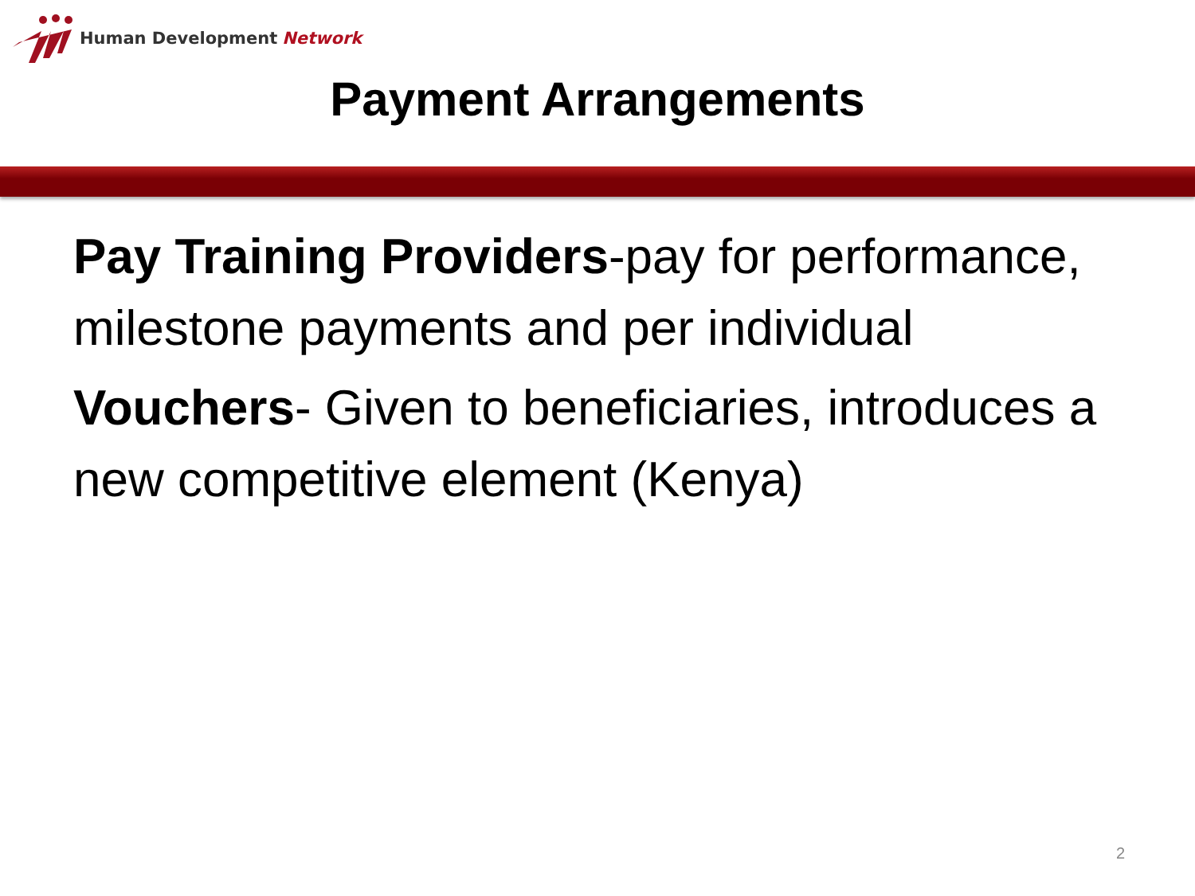Human Development Network
Payment Arrangements
Pay Training Providers-pay for performance, milestone payments and per individual
Vouchers- Given to beneficiaries, introduces a new competitive element (Kenya)
2